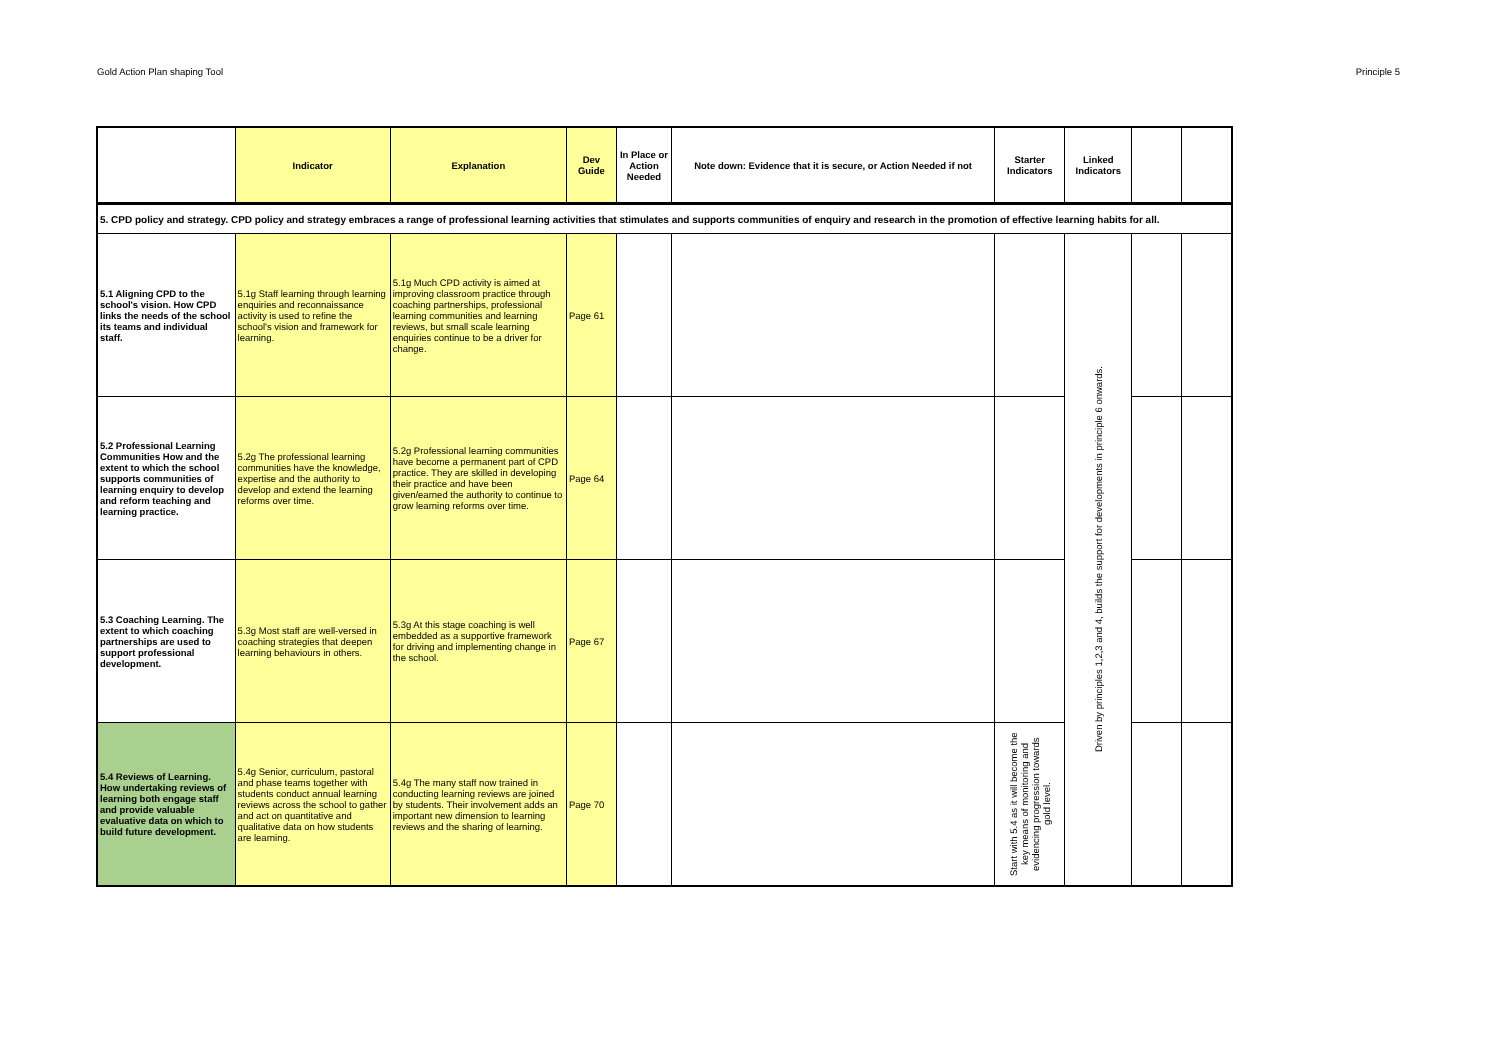Gold Action Plan shaping Tool Principle 5
| | Indicator | Explanation | Dev Guide | In Place or Action Needed | Note down: Evidence that it is secure, or Action Needed if not | Starter Indicators | Linked Indicators | | |
| --- | --- | --- | --- | --- | --- | --- | --- | --- | --- |
| 5. CPD policy and strategy. CPD policy and strategy embraces a range of professional learning activities that stimulates and supports communities of enquiry and research in the promotion of effective learning habits for all. | | | | | | | | | |
| 5.1 Aligning CPD to the school's vision. How CPD links the needs of the school its teams and individual staff. | 5.1g Staff learning through learning enquiries and reconnaissance activity is used to refine the school's vision and framework for learning. | 5.1g Much CPD activity is aimed at improving classroom practice through coaching partnerships, professional learning communities and learning reviews, but small scale learning enquiries continue to be a driver for change. | Page 61 | | | | Driven by principles 1,2,3 and 4, builds the support for developments in principle 6 onwards. | | |
| 5.2 Professional Learning Communities How and the extent to which the school supports communities of learning enquiry to develop and reform teaching and learning practice. | 5.2g The professional learning communities have the knowledge, expertise and the authority to develop and extend the learning reforms over time. | 5.2g Professional learning communities have become a permanent part of CPD practice. They are skilled in developing their practice and have been given/earned the authority to continue to grow learning reforms over time. | Page 64 | | | | | | |
| 5.3 Coaching Learning. The extent to which coaching partnerships are used to support professional development. | 5.3g Most staff are well-versed in coaching strategies that deepen learning behaviours in others. | 5.3g At this stage coaching is well embedded as a supportive framework for driving and implementing change in the school. | Page 67 | | | | | | |
| 5.4 Reviews of Learning. How undertaking reviews of learning both engage staff and provide valuable evaluative data on which to build future development. | 5.4g Senior, curriculum, pastoral and phase teams together with students conduct annual learning reviews across the school to gather and act on quantitative and qualitative data on how students are learning. | 5.4g The many staff now trained in conducting learning reviews are joined by students. Their involvement adds an important new dimension to learning reviews and the sharing of learning. | Page 70 | | | Start with 5.4 as it will become the key means of monitoring and evidencing progression towards gold level. | | | |